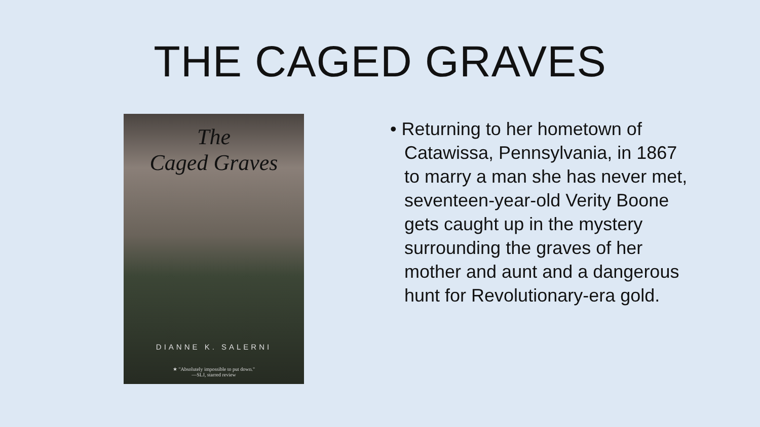THE CAGED GRAVES
The
Caged Graves
DIANNE K. SALERNI
★ "Absolutely impossible to put down."
—SLJ, starred review
• Returning to her hometown of Catawissa, Pennsylvania, in 1867 to marry a man she has never met, seventeen-year-old Verity Boone gets caught up in the mystery surrounding the graves of her mother and aunt and a dangerous hunt for Revolutionary-era gold.